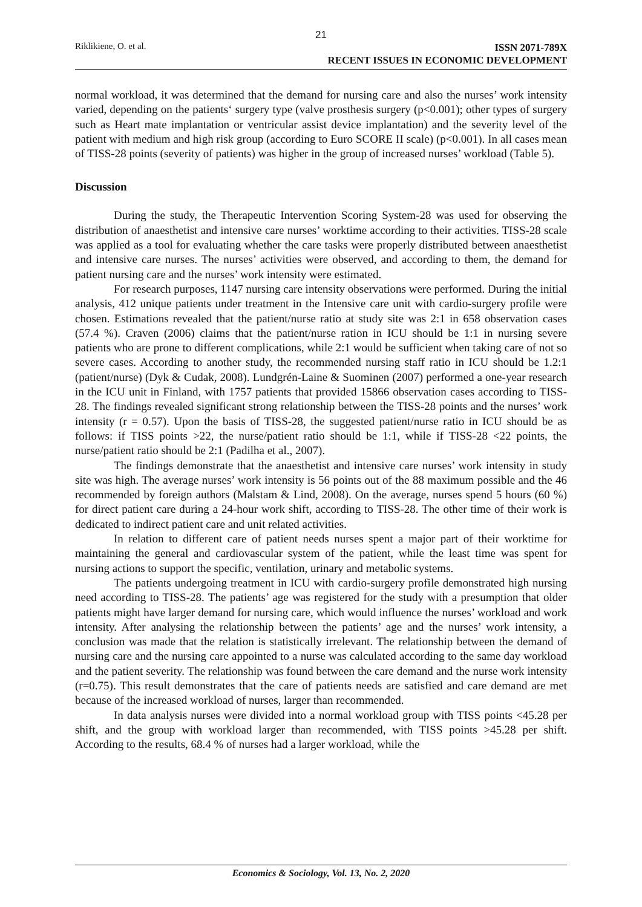21
Riklikiene, O. et al.
ISSN 2071-789X
RECENT ISSUES IN ECONOMIC DEVELOPMENT
normal workload, it was determined that the demand for nursing care and also the nurses’ work intensity varied, depending on the patients‘ surgery type (valve prosthesis surgery (p<0.001); other types of surgery such as Heart mate implantation or ventricular assist device implantation) and the severity level of the patient with medium and high risk group (according to Euro SCORE II scale) (p<0.001). In all cases mean of TISS-28 points (severity of patients) was higher in the group of increased nurses’ workload (Table 5).
Discussion
During the study, the Therapeutic Intervention Scoring System-28 was used for observing the distribution of anaesthetist and intensive care nurses’ worktime according to their activities. TISS-28 scale was applied as a tool for evaluating whether the care tasks were properly distributed between anaesthetist and intensive care nurses. The nurses’ activities were observed, and according to them, the demand for patient nursing care and the nurses’ work intensity were estimated.
For research purposes, 1147 nursing care intensity observations were performed. During the initial analysis, 412 unique patients under treatment in the Intensive care unit with cardio-surgery profile were chosen. Estimations revealed that the patient/nurse ratio at study site was 2:1 in 658 observation cases (57.4 %). Craven (2006) claims that the patient/nurse ration in ICU should be 1:1 in nursing severe patients who are prone to different complications, while 2:1 would be sufficient when taking care of not so severe cases. According to another study, the recommended nursing staff ratio in ICU should be 1.2:1 (patient/nurse) (Dyk & Cudak, 2008). Lundgrén-Laine & Suominen (2007) performed a one-year research in the ICU unit in Finland, with 1757 patients that provided 15866 observation cases according to TISS-28. The findings revealed significant strong relationship between the TISS-28 points and the nurses’ work intensity (r = 0.57). Upon the basis of TISS-28, the suggested patient/nurse ratio in ICU should be as follows: if TISS points >22, the nurse/patient ratio should be 1:1, while if TISS-28 <22 points, the nurse/patient ratio should be 2:1 (Padilha et al., 2007).
The findings demonstrate that the anaesthetist and intensive care nurses’ work intensity in study site was high. The average nurses’ work intensity is 56 points out of the 88 maximum possible and the 46 recommended by foreign authors (Malstam & Lind, 2008). On the average, nurses spend 5 hours (60 %) for direct patient care during a 24-hour work shift, according to TISS-28. The other time of their work is dedicated to indirect patient care and unit related activities.
In relation to different care of patient needs nurses spent a major part of their worktime for maintaining the general and cardiovascular system of the patient, while the least time was spent for nursing actions to support the specific, ventilation, urinary and metabolic systems.
The patients undergoing treatment in ICU with cardio-surgery profile demonstrated high nursing need according to TISS-28. The patients’ age was registered for the study with a presumption that older patients might have larger demand for nursing care, which would influence the nurses’ workload and work intensity. After analysing the relationship between the patients’ age and the nurses’ work intensity, a conclusion was made that the relation is statistically irrelevant. The relationship between the demand of nursing care and the nursing care appointed to a nurse was calculated according to the same day workload and the patient severity. The relationship was found between the care demand and the nurse work intensity (r=0.75). This result demonstrates that the care of patients needs are satisfied and care demand are met because of the increased workload of nurses, larger than recommended.
In data analysis nurses were divided into a normal workload group with TISS points <45.28 per shift, and the group with workload larger than recommended, with TISS points >45.28 per shift. According to the results, 68.4 % of nurses had a larger workload, while the
Economics & Sociology, Vol. 13, No. 2, 2020